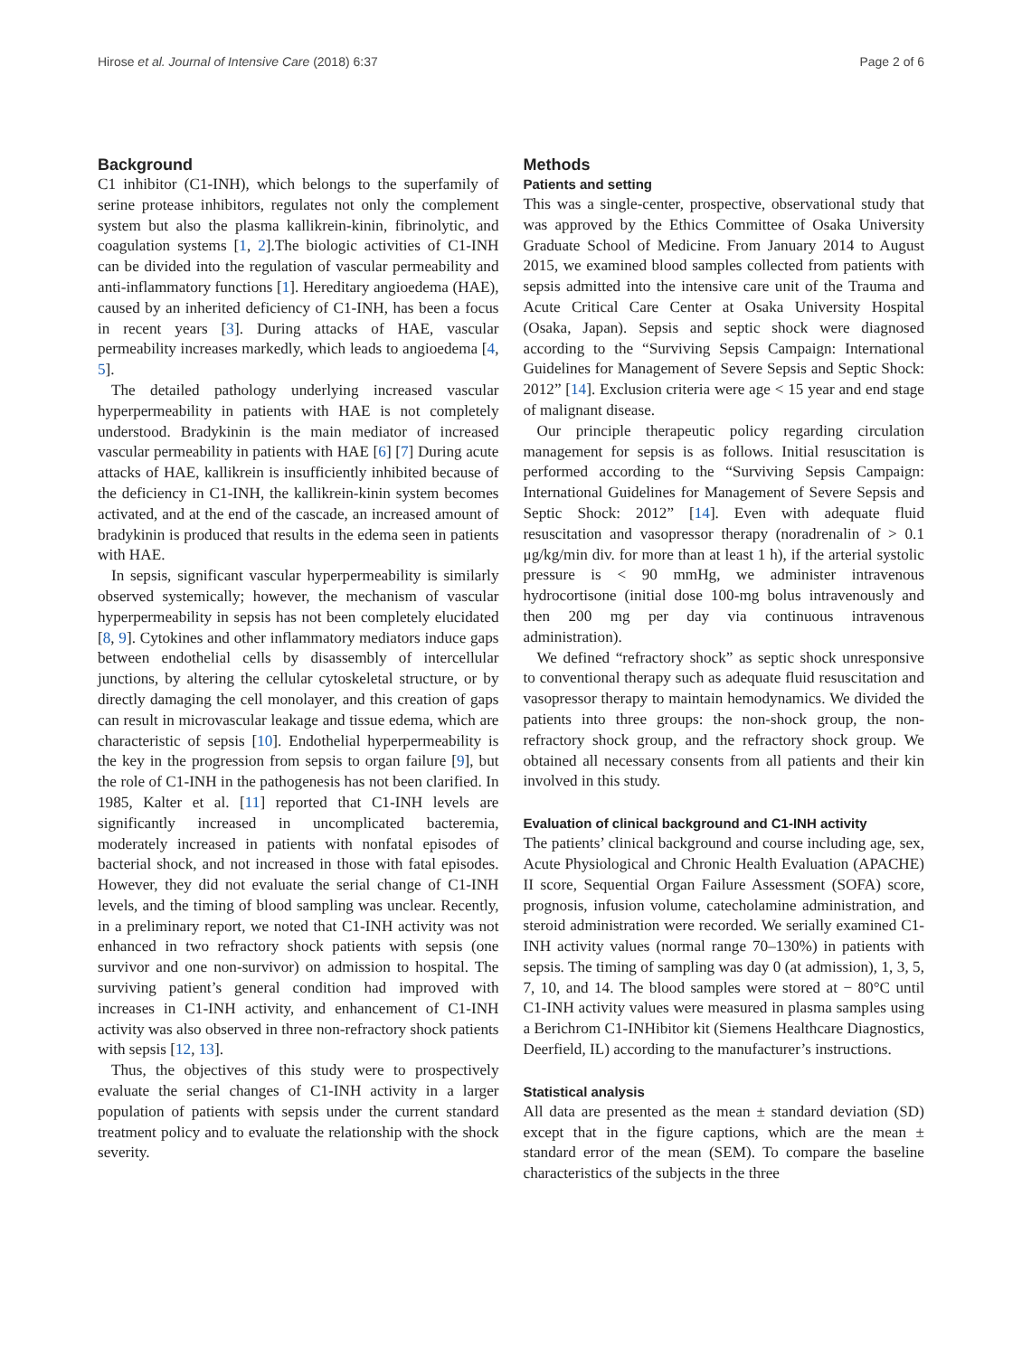Hirose et al. Journal of Intensive Care (2018) 6:37 Page 2 of 6
Background
C1 inhibitor (C1-INH), which belongs to the superfamily of serine protease inhibitors, regulates not only the complement system but also the plasma kallikrein-kinin, fibrinolytic, and coagulation systems [1, 2].The biologic activities of C1-INH can be divided into the regulation of vascular permeability and anti-inflammatory functions [1]. Hereditary angioedema (HAE), caused by an inherited deficiency of C1-INH, has been a focus in recent years [3]. During attacks of HAE, vascular permeability increases markedly, which leads to angioedema [4, 5].
The detailed pathology underlying increased vascular hyperpermeability in patients with HAE is not completely understood. Bradykinin is the main mediator of increased vascular permeability in patients with HAE [6] [7] During acute attacks of HAE, kallikrein is insufficiently inhibited because of the deficiency in C1-INH, the kallikrein-kinin system becomes activated, and at the end of the cascade, an increased amount of bradykinin is produced that results in the edema seen in patients with HAE.
In sepsis, significant vascular hyperpermeability is similarly observed systemically; however, the mechanism of vascular hyperpermeability in sepsis has not been completely elucidated [8, 9]. Cytokines and other inflammatory mediators induce gaps between endothelial cells by disassembly of intercellular junctions, by altering the cellular cytoskeletal structure, or by directly damaging the cell monolayer, and this creation of gaps can result in microvascular leakage and tissue edema, which are characteristic of sepsis [10]. Endothelial hyperpermeability is the key in the progression from sepsis to organ failure [9], but the role of C1-INH in the pathogenesis has not been clarified. In 1985, Kalter et al. [11] reported that C1-INH levels are significantly increased in uncomplicated bacteremia, moderately increased in patients with nonfatal episodes of bacterial shock, and not increased in those with fatal episodes. However, they did not evaluate the serial change of C1-INH levels, and the timing of blood sampling was unclear. Recently, in a preliminary report, we noted that C1-INH activity was not enhanced in two refractory shock patients with sepsis (one survivor and one non-survivor) on admission to hospital. The surviving patient’s general condition had improved with increases in C1-INH activity, and enhancement of C1-INH activity was also observed in three non-refractory shock patients with sepsis [12, 13].
Thus, the objectives of this study were to prospectively evaluate the serial changes of C1-INH activity in a larger population of patients with sepsis under the current standard treatment policy and to evaluate the relationship with the shock severity.
Methods
Patients and setting
This was a single-center, prospective, observational study that was approved by the Ethics Committee of Osaka University Graduate School of Medicine. From January 2014 to August 2015, we examined blood samples collected from patients with sepsis admitted into the intensive care unit of the Trauma and Acute Critical Care Center at Osaka University Hospital (Osaka, Japan). Sepsis and septic shock were diagnosed according to the “Surviving Sepsis Campaign: International Guidelines for Management of Severe Sepsis and Septic Shock: 2012” [14]. Exclusion criteria were age < 15 year and end stage of malignant disease.
Our principle therapeutic policy regarding circulation management for sepsis is as follows. Initial resuscitation is performed according to the “Surviving Sepsis Campaign: International Guidelines for Management of Severe Sepsis and Septic Shock: 2012” [14]. Even with adequate fluid resuscitation and vasopressor therapy (noradrenalin of > 0.1 μg/kg/min div. for more than at least 1 h), if the arterial systolic pressure is < 90 mmHg, we administer intravenous hydrocortisone (initial dose 100-mg bolus intravenously and then 200 mg per day via continuous intravenous administration).
We defined “refractory shock” as septic shock unresponsive to conventional therapy such as adequate fluid resuscitation and vasopressor therapy to maintain hemodynamics. We divided the patients into three groups: the non-shock group, the non-refractory shock group, and the refractory shock group. We obtained all necessary consents from all patients and their kin involved in this study.
Evaluation of clinical background and C1-INH activity
The patients’ clinical background and course including age, sex, Acute Physiological and Chronic Health Evaluation (APACHE) II score, Sequential Organ Failure Assessment (SOFA) score, prognosis, infusion volume, catecholamine administration, and steroid administration were recorded. We serially examined C1-INH activity values (normal range 70–130%) in patients with sepsis. The timing of sampling was day 0 (at admission), 1, 3, 5, 7, 10, and 14. The blood samples were stored at − 80°C until C1-INH activity values were measured in plasma samples using a Berichrom C1-INHibitor kit (Siemens Healthcare Diagnostics, Deerfield, IL) according to the manufacturer’s instructions.
Statistical analysis
All data are presented as the mean ± standard deviation (SD) except that in the figure captions, which are the mean ± standard error of the mean (SEM). To compare the baseline characteristics of the subjects in the three